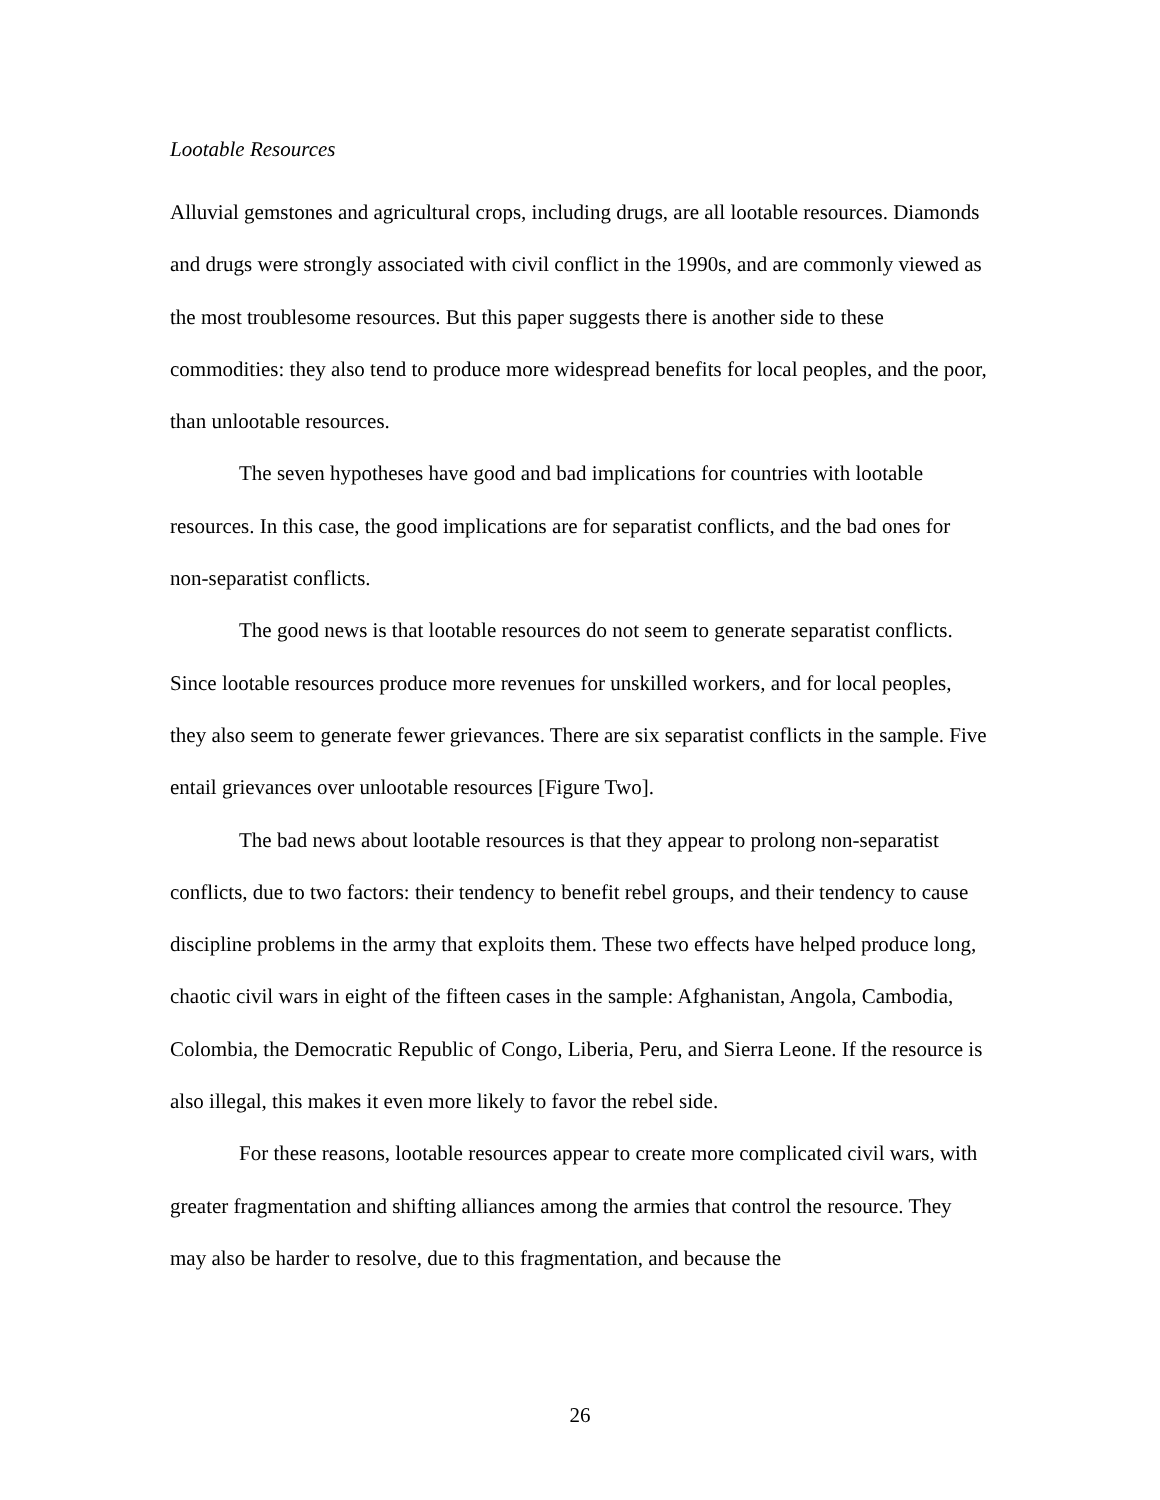Lootable Resources
Alluvial gemstones and agricultural crops, including drugs, are all lootable resources. Diamonds and drugs were strongly associated with civil conflict in the 1990s, and are commonly viewed as the most troublesome resources. But this paper suggests there is another side to these commodities: they also tend to produce more widespread benefits for local peoples, and the poor, than unlootable resources.
The seven hypotheses have good and bad implications for countries with lootable resources. In this case, the good implications are for separatist conflicts, and the bad ones for non-separatist conflicts.
The good news is that lootable resources do not seem to generate separatist conflicts. Since lootable resources produce more revenues for unskilled workers, and for local peoples, they also seem to generate fewer grievances. There are six separatist conflicts in the sample. Five entail grievances over unlootable resources [Figure Two].
The bad news about lootable resources is that they appear to prolong non-separatist conflicts, due to two factors: their tendency to benefit rebel groups, and their tendency to cause discipline problems in the army that exploits them. These two effects have helped produce long, chaotic civil wars in eight of the fifteen cases in the sample: Afghanistan, Angola, Cambodia, Colombia, the Democratic Republic of Congo, Liberia, Peru, and Sierra Leone. If the resource is also illegal, this makes it even more likely to favor the rebel side.
For these reasons, lootable resources appear to create more complicated civil wars, with greater fragmentation and shifting alliances among the armies that control the resource. They may also be harder to resolve, due to this fragmentation, and because the
26